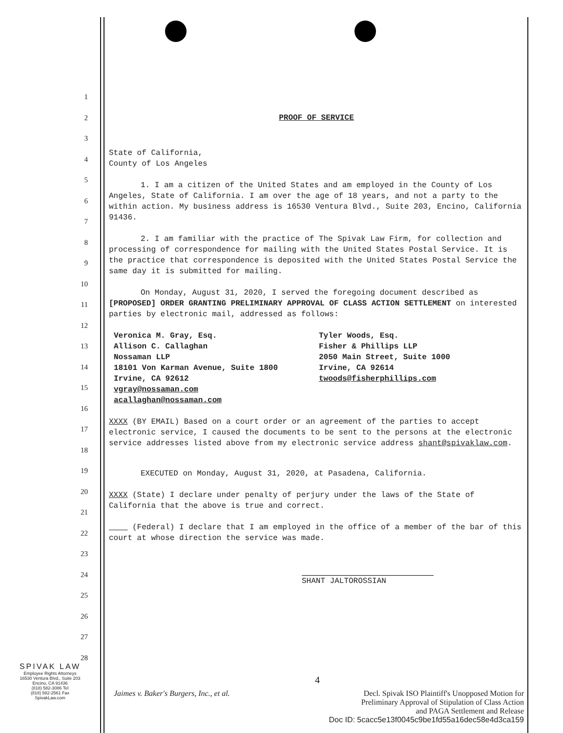1
2
3
4
5
6
7
8
9
10
11
12
13
14
15
16
17
18
19
20
21
22
23
24
25
26
27
28
PROOF OF SERVICE
State of California,
County of Los Angeles
1. I am a citizen of the United States and am employed in the County of Los Angeles, State of California. I am over the age of 18 years, and not a party to the within action. My business address is 16530 Ventura Blvd., Suite 203, Encino, California 91436.
2. I am familiar with the practice of The Spivak Law Firm, for collection and processing of correspondence for mailing with the United States Postal Service. It is the practice that correspondence is deposited with the United States Postal Service the same day it is submitted for mailing.
On Monday, August 31, 2020, I served the foregoing document described as [PROPOSED] ORDER GRANTING PRELIMINARY APPROVAL OF CLASS ACTION SETTLEMENT on interested parties by electronic mail, addressed as follows:
Veronica M. Gray, Esq.
Allison C. Callaghan
Nossaman LLP
18101 Von Karman Avenue, Suite 1800
Irvine, CA 92612
vgray@nossaman.com
acallaghan@nossaman.com
Tyler Woods, Esq.
Fisher & Phillips LLP
2050 Main Street, Suite 1000
Irvine, CA 92614
twoods@fisherphillips.com
XXXX (BY EMAIL) Based on a court order or an agreement of the parties to accept electronic service, I caused the documents to be sent to the persons at the electronic service addresses listed above from my electronic service address shant@spivaklaw.com.
EXECUTED on Monday, August 31, 2020, at Pasadena, California.
XXXX (State) I declare under penalty of perjury under the laws of the State of California that the above is true and correct.
____ (Federal) I declare that I am employed in the office of a member of the bar of this court at whose direction the service was made.
SHANT JALTOROSSIAN
SPIVAK LAW
Employee Rights Attorneys
16530 Ventura Blvd., Suite 203
Encino, CA 91436
(818) 582-3086 Tel
(818) 582-2561 Fax
SpivakLaw.com
4
Jaimes v. Baker's Burgers, Inc., et al.
Decl. Spivak ISO Plaintiff's Unopposed Motion for
Preliminary Approval of Stipulation of Class Action
and PAGA Settlement and Release
Doc ID: 5cacc5e13f0045c9be1fd55a16dec58e4d3ca159